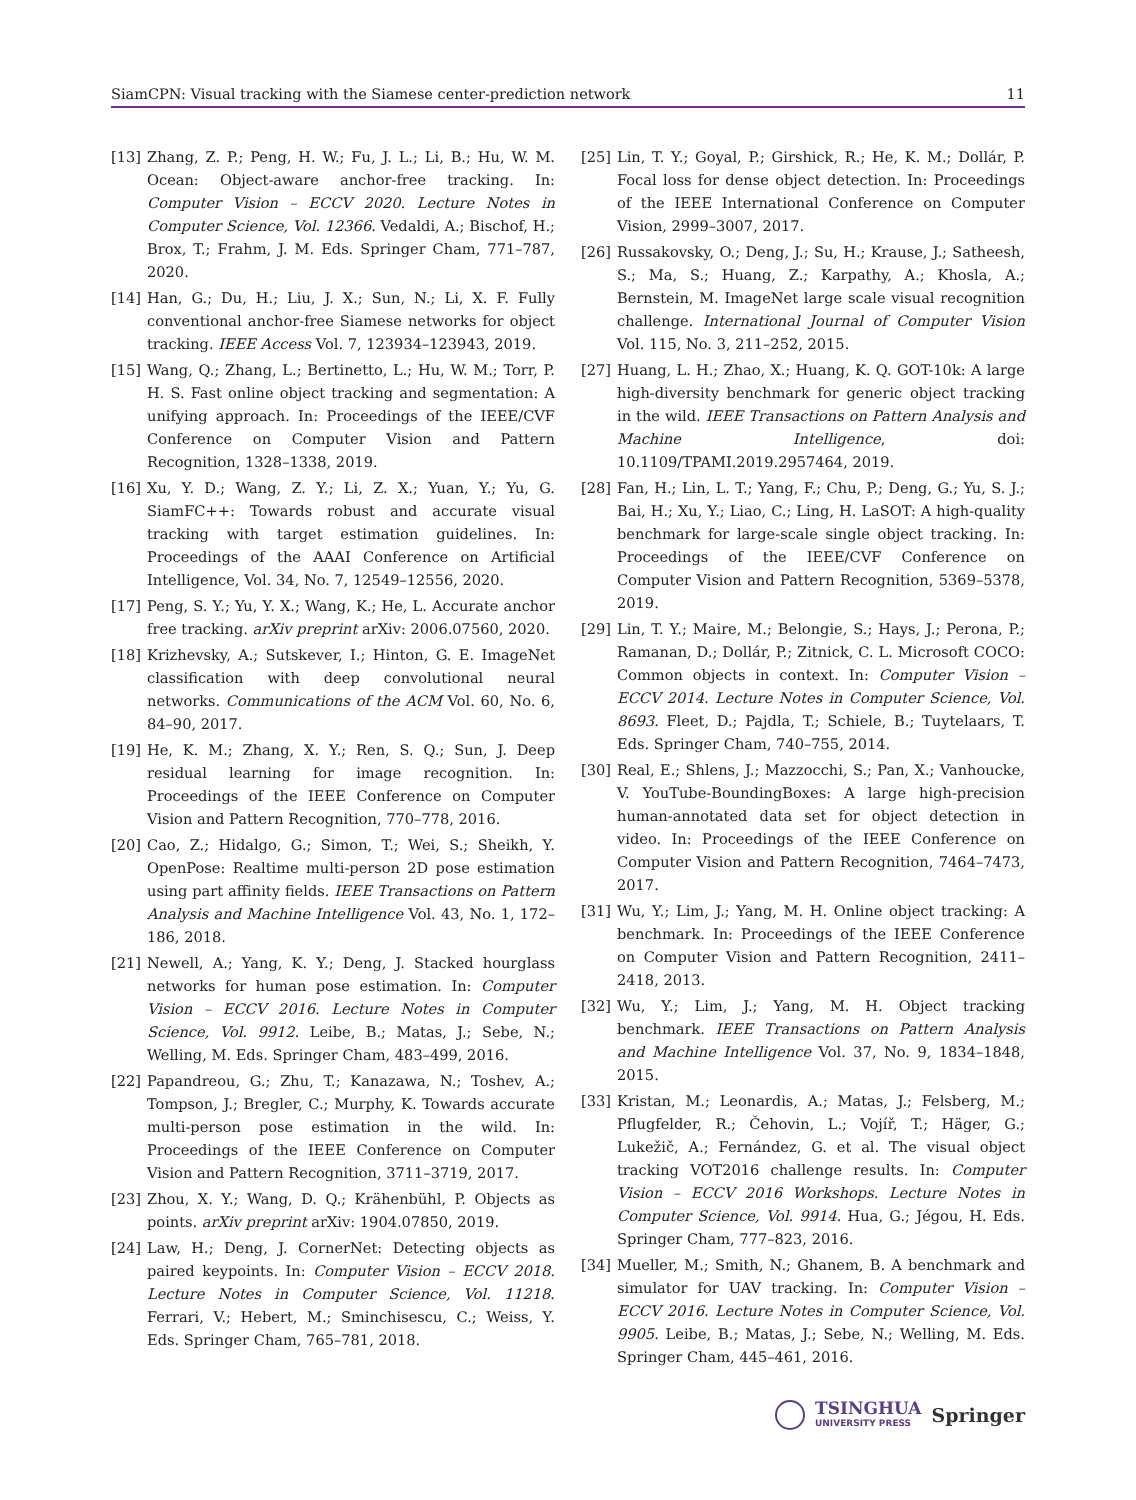SiamCPN: Visual tracking with the Siamese center-prediction network 11
[13] Zhang, Z. P.; Peng, H. W.; Fu, J. L.; Li, B.; Hu, W. M. Ocean: Object-aware anchor-free tracking. In: Computer Vision – ECCV 2020. Lecture Notes in Computer Science, Vol. 12366. Vedaldi, A.; Bischof, H.; Brox, T.; Frahm, J. M. Eds. Springer Cham, 771–787, 2020.
[14] Han, G.; Du, H.; Liu, J. X.; Sun, N.; Li, X. F. Fully conventional anchor-free Siamese networks for object tracking. IEEE Access Vol. 7, 123934–123943, 2019.
[15] Wang, Q.; Zhang, L.; Bertinetto, L.; Hu, W. M.; Torr, P. H. S. Fast online object tracking and segmentation: A unifying approach. In: Proceedings of the IEEE/CVF Conference on Computer Vision and Pattern Recognition, 1328–1338, 2019.
[16] Xu, Y. D.; Wang, Z. Y.; Li, Z. X.; Yuan, Y.; Yu, G. SiamFC++: Towards robust and accurate visual tracking with target estimation guidelines. In: Proceedings of the AAAI Conference on Artificial Intelligence, Vol. 34, No. 7, 12549–12556, 2020.
[17] Peng, S. Y.; Yu, Y. X.; Wang, K.; He, L. Accurate anchor free tracking. arXiv preprint arXiv: 2006.07560, 2020.
[18] Krizhevsky, A.; Sutskever, I.; Hinton, G. E. ImageNet classification with deep convolutional neural networks. Communications of the ACM Vol. 60, No. 6, 84–90, 2017.
[19] He, K. M.; Zhang, X. Y.; Ren, S. Q.; Sun, J. Deep residual learning for image recognition. In: Proceedings of the IEEE Conference on Computer Vision and Pattern Recognition, 770–778, 2016.
[20] Cao, Z.; Hidalgo, G.; Simon, T.; Wei, S.; Sheikh, Y. OpenPose: Realtime multi-person 2D pose estimation using part affinity fields. IEEE Transactions on Pattern Analysis and Machine Intelligence Vol. 43, No. 1, 172–186, 2018.
[21] Newell, A.; Yang, K. Y.; Deng, J. Stacked hourglass networks for human pose estimation. In: Computer Vision – ECCV 2016. Lecture Notes in Computer Science, Vol. 9912. Leibe, B.; Matas, J.; Sebe, N.; Welling, M. Eds. Springer Cham, 483–499, 2016.
[22] Papandreou, G.; Zhu, T.; Kanazawa, N.; Toshev, A.; Tompson, J.; Bregler, C.; Murphy, K. Towards accurate multi-person pose estimation in the wild. In: Proceedings of the IEEE Conference on Computer Vision and Pattern Recognition, 3711–3719, 2017.
[23] Zhou, X. Y.; Wang, D. Q.; Krähenbühl, P. Objects as points. arXiv preprint arXiv: 1904.07850, 2019.
[24] Law, H.; Deng, J. CornerNet: Detecting objects as paired keypoints. In: Computer Vision – ECCV 2018. Lecture Notes in Computer Science, Vol. 11218. Ferrari, V.; Hebert, M.; Sminchisescu, C.; Weiss, Y. Eds. Springer Cham, 765–781, 2018.
[25] Lin, T. Y.; Goyal, P.; Girshick, R.; He, K. M.; Dollár, P. Focal loss for dense object detection. In: Proceedings of the IEEE International Conference on Computer Vision, 2999–3007, 2017.
[26] Russakovsky, O.; Deng, J.; Su, H.; Krause, J.; Satheesh, S.; Ma, S.; Huang, Z.; Karpathy, A.; Khosla, A.; Bernstein, M. ImageNet large scale visual recognition challenge. International Journal of Computer Vision Vol. 115, No. 3, 211–252, 2015.
[27] Huang, L. H.; Zhao, X.; Huang, K. Q. GOT-10k: A large high-diversity benchmark for generic object tracking in the wild. IEEE Transactions on Pattern Analysis and Machine Intelligence, doi: 10.1109/TPAMI.2019.2957464, 2019.
[28] Fan, H.; Lin, L. T.; Yang, F.; Chu, P.; Deng, G.; Yu, S. J.; Bai, H.; Xu, Y.; Liao, C.; Ling, H. LaSOT: A high-quality benchmark for large-scale single object tracking. In: Proceedings of the IEEE/CVF Conference on Computer Vision and Pattern Recognition, 5369–5378, 2019.
[29] Lin, T. Y.; Maire, M.; Belongie, S.; Hays, J.; Perona, P.; Ramanan, D.; Dollár, P.; Zitnick, C. L. Microsoft COCO: Common objects in context. In: Computer Vision – ECCV 2014. Lecture Notes in Computer Science, Vol. 8693. Fleet, D.; Pajdla, T.; Schiele, B.; Tuytelaars, T. Eds. Springer Cham, 740–755, 2014.
[30] Real, E.; Shlens, J.; Mazzocchi, S.; Pan, X.; Vanhoucke, V. YouTube-BoundingBoxes: A large high-precision human-annotated data set for object detection in video. In: Proceedings of the IEEE Conference on Computer Vision and Pattern Recognition, 7464–7473, 2017.
[31] Wu, Y.; Lim, J.; Yang, M. H. Online object tracking: A benchmark. In: Proceedings of the IEEE Conference on Computer Vision and Pattern Recognition, 2411–2418, 2013.
[32] Wu, Y.; Lim, J.; Yang, M. H. Object tracking benchmark. IEEE Transactions on Pattern Analysis and Machine Intelligence Vol. 37, No. 9, 1834–1848, 2015.
[33] Kristan, M.; Leonardis, A.; Matas, J.; Felsberg, M.; Pflugfelder, R.; Čehovin, L.; Vojíř, T.; Häger, G.; Lukežič, A.; Fernández, G. et al. The visual object tracking VOT2016 challenge results. In: Computer Vision – ECCV 2016 Workshops. Lecture Notes in Computer Science, Vol. 9914. Hua, G.; Jégou, H. Eds. Springer Cham, 777–823, 2016.
[34] Mueller, M.; Smith, N.; Ghanem, B. A benchmark and simulator for UAV tracking. In: Computer Vision – ECCV 2016. Lecture Notes in Computer Science, Vol. 9905. Leibe, B.; Matas, J.; Sebe, N.; Welling, M. Eds. Springer Cham, 445–461, 2016.
TSINGHUA
UNIVERSITY PRESS
Springer